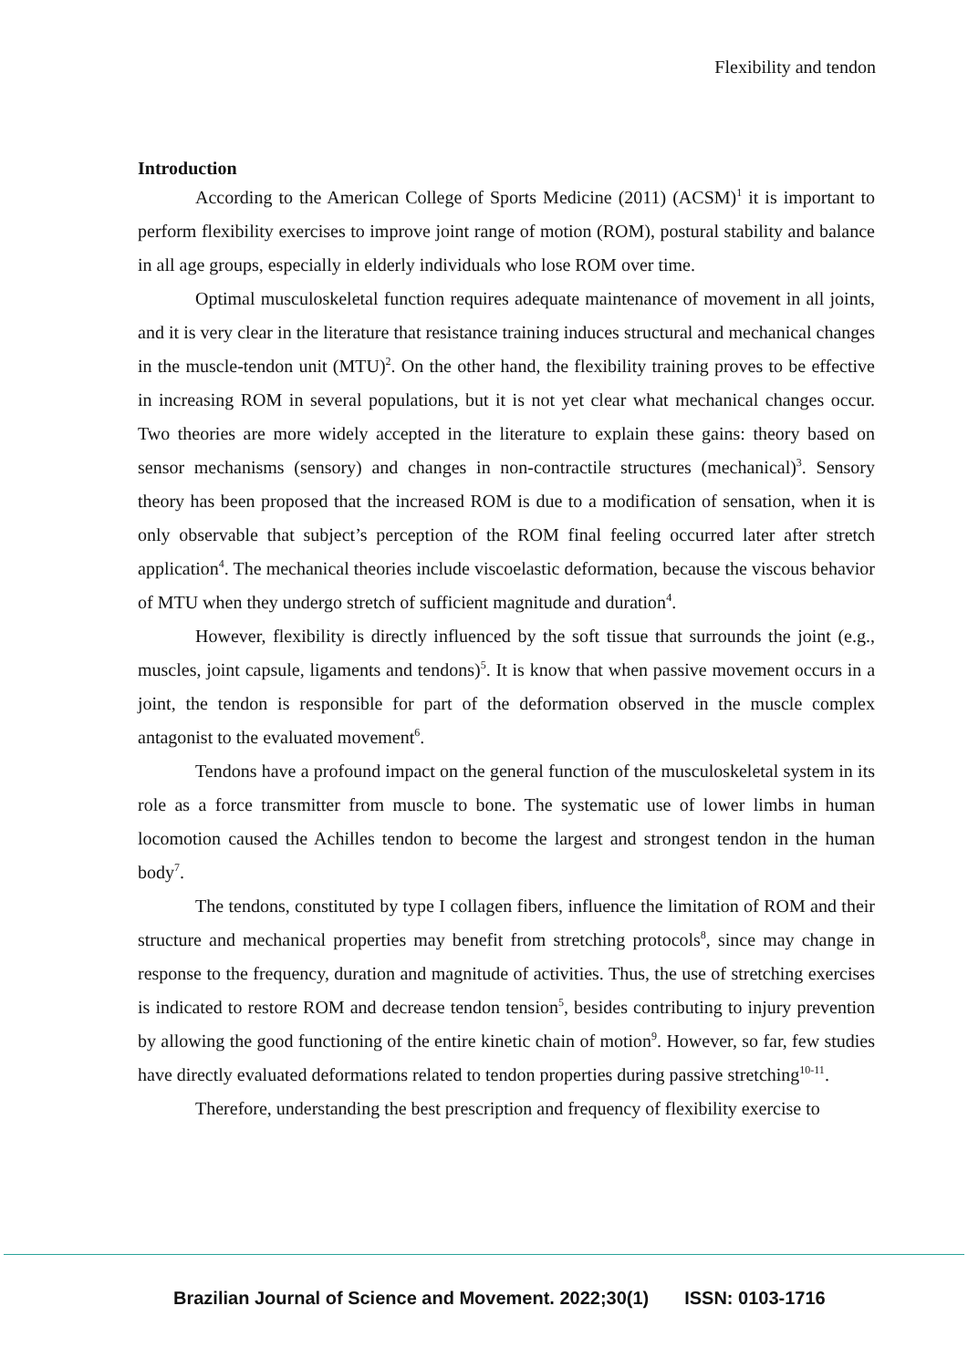Flexibility and tendon
Introduction
According to the American College of Sports Medicine (2011) (ACSM)<sup>1</sup> it is important to perform flexibility exercises to improve joint range of motion (ROM), postural stability and balance in all age groups, especially in elderly individuals who lose ROM over time.
Optimal musculoskeletal function requires adequate maintenance of movement in all joints, and it is very clear in the literature that resistance training induces structural and mechanical changes in the muscle-tendon unit (MTU)<sup>2</sup>. On the other hand, the flexibility training proves to be effective in increasing ROM in several populations, but it is not yet clear what mechanical changes occur. Two theories are more widely accepted in the literature to explain these gains: theory based on sensor mechanisms (sensory) and changes in non-contractile structures (mechanical)<sup>3</sup>. Sensory theory has been proposed that the increased ROM is due to a modification of sensation, when it is only observable that subject’s perception of the ROM final feeling occurred later after stretch application<sup>4</sup>. The mechanical theories include viscoelastic deformation, because the viscous behavior of MTU when they undergo stretch of sufficient magnitude and duration<sup>4</sup>.
However, flexibility is directly influenced by the soft tissue that surrounds the joint (e.g., muscles, joint capsule, ligaments and tendons)<sup>5</sup>. It is know that when passive movement occurs in a joint, the tendon is responsible for part of the deformation observed in the muscle complex antagonist to the evaluated movement<sup>6</sup>.
Tendons have a profound impact on the general function of the musculoskeletal system in its role as a force transmitter from muscle to bone. The systematic use of lower limbs in human locomotion caused the Achilles tendon to become the largest and strongest tendon in the human body<sup>7</sup>.
The tendons, constituted by type I collagen fibers, influence the limitation of ROM and their structure and mechanical properties may benefit from stretching protocols<sup>8</sup>, since may change in response to the frequency, duration and magnitude of activities. Thus, the use of stretching exercises is indicated to restore ROM and decrease tendon tension<sup>5</sup>, besides contributing to injury prevention by allowing the good functioning of the entire kinetic chain of motion<sup>9</sup>. However, so far, few studies have directly evaluated deformations related to tendon properties during passive stretching<sup>10-11</sup>.
Therefore, understanding the best prescription and frequency of flexibility exercise to
Brazilian Journal of Science and Movement. 2022;30(1) ISSN: 0103-1716